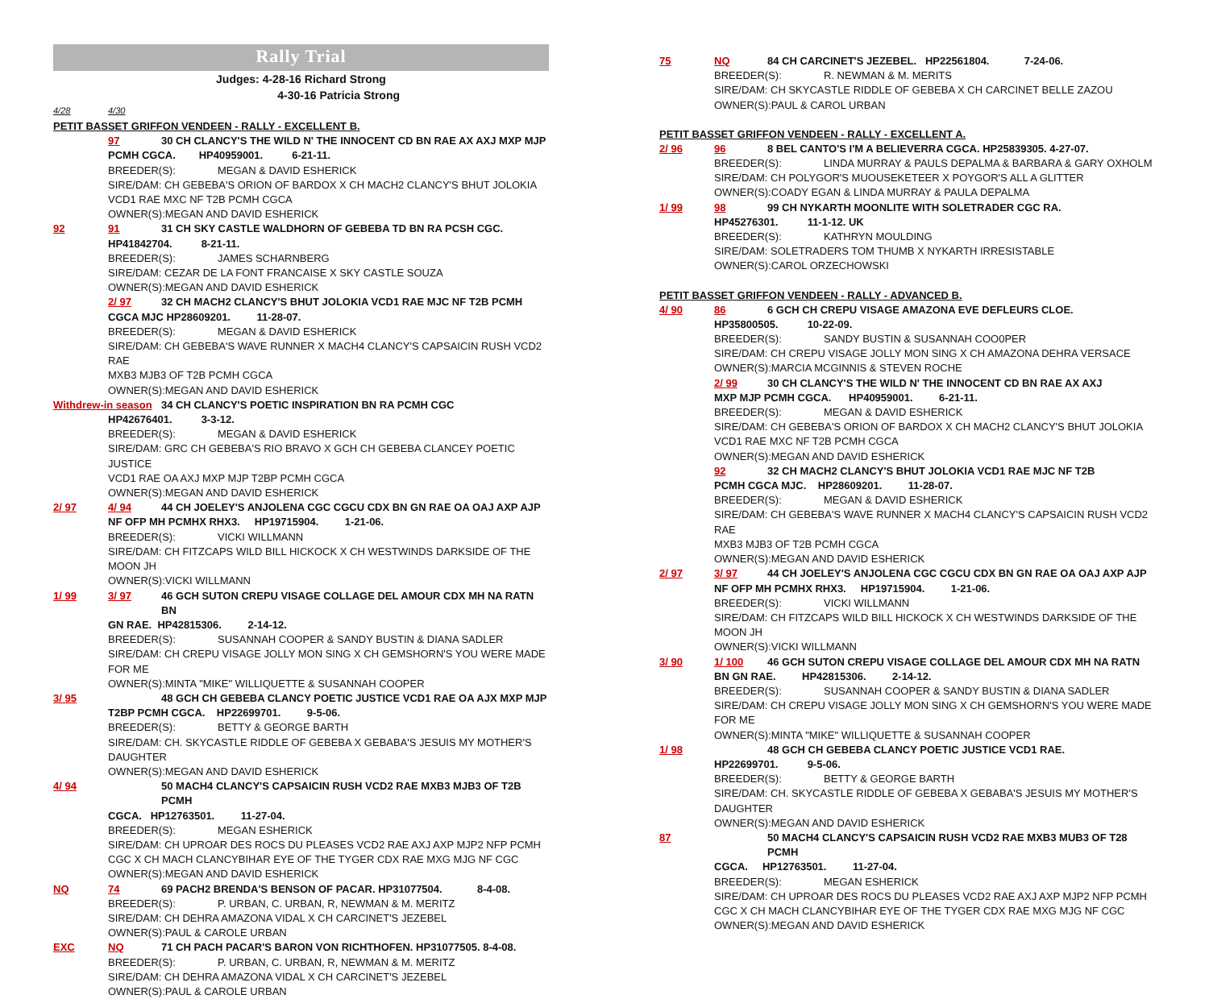Rally Trial
Judges: 4-28-16 Richard Strong
4-30-16 Patricia Strong
4/28 4/30
PETIT BASSET GRIFFON VENDEEN - RALLY - EXCELLENT B.
97 30 CH CLANCY'S THE WILD N' THE INNOCENT CD BN RAE AX AXJ MXP MJP
PCMH CGCA. HP40959001. 6-21-11.
BREEDER(S): MEGAN & DAVID ESHERICK
SIRE/DAM: CH GEBEBA'S ORION OF BARDOX X CH MACH2 CLANCY'S BHUT JOLOKIA
VCD1 RAE MXC NF T2B PCMH CGCA
OWNER(S):MEGAN AND DAVID ESHERICK
92 91 31 CH SKY CASTLE WALDHORN OF GEBEBA TD BN RA PCSH CGC.
HP41842704. 8-21-11.
BREEDER(S): JAMES SCHARNBERG
SIRE/DAM: CEZAR DE LA FONT FRANCAISE X SKY CASTLE SOUZA
OWNER(S):MEGAN AND DAVID ESHERICK
2/ 97 32 CH MACH2 CLANCY'S BHUT JOLOKIA VCD1 RAE MJC NF T2B PCMH
CGCA MJC HP28609201. 11-28-07.
BREEDER(S): MEGAN & DAVID ESHERICK
SIRE/DAM: CH GEBEBA'S WAVE RUNNER X MACH4 CLANCY'S CAPSAICIN RUSH VCD2 RAE
MXB3 MJB3 OF T2B PCMH CGCA
OWNER(S):MEGAN AND DAVID ESHERICK
Withdrew-in season 34 CH CLANCY'S POETIC INSPIRATION BN RA PCMH CGC
HP42676401. 3-3-12.
BREEDER(S): MEGAN & DAVID ESHERICK
SIRE/DAM: GRC CH GEBEBA'S RIO BRAVO X GCH CH GEBEBA CLANCEY POETIC JUSTICE
VCD1 RAE OA AXJ MXP MJP T2BP PCMH CGCA
OWNER(S):MEGAN AND DAVID ESHERICK
2/ 97 4/ 94 44 CH JOELEY'S ANJOLENA CGC CGCU CDX BN GN RAE OA OAJ AXP AJP
NF OFP MH PCMHX RHX3. HP19715904. 1-21-06.
BREEDER(S): VICKI WILLMANN
SIRE/DAM: CH FITZCAPS WILD BILL HICKOCK X CH WESTWINDS DARKSIDE OF THE MOON JH
OWNER(S):VICKI WILLMANN
1/ 99 3/ 97 46 GCH SUTON CREPU VISAGE COLLAGE DEL AMOUR CDX MH NA RATN BN
GN RAE. HP42815306. 2-14-12.
BREEDER(S): SUSANNAH COOPER & SANDY BUSTIN & DIANA SADLER
SIRE/DAM: CH CREPU VISAGE JOLLY MON SING X CH GEMSHORN'S YOU WERE MADE FOR ME
OWNER(S):MINTA "MIKE" WILLIQUETTE & SUSANNAH COOPER
3/ 95 48 GCH CH GEBEBA CLANCY POETIC JUSTICE VCD1 RAE OA AJX MXP MJP
T2BP PCMH CGCA. HP22699701. 9-5-06.
BREEDER(S): BETTY & GEORGE BARTH
SIRE/DAM: CH. SKYCASTLE RIDDLE OF GEBEBA X GEBABA'S JESUIS MY MOTHER'S DAUGHTER
OWNER(S):MEGAN AND DAVID ESHERICK
4/ 94 50 MACH4 CLANCY'S CAPSAICIN RUSH VCD2 RAE MXB3 MJB3 OF T2B PCMH
CGCA. HP12763501. 11-27-04.
BREEDER(S): MEGAN ESHERICK
SIRE/DAM: CH UPROAR DES ROCS DU PLEASES VCD2 RAE AXJ AXP MJP2 NFP PCMH
CGC X CH MACH CLANCYBIHAR EYE OF THE TYGER CDX RAE MXG MJG NF CGC
OWNER(S):MEGAN AND DAVID ESHERICK
NQ 74 69 PACH2 BRENDA'S BENSON OF PACAR. HP31077504. 8-4-08.
BREEDER(S): P. URBAN, C. URBAN, R, NEWMAN & M. MERITZ
SIRE/DAM: CH DEHRA AMAZONA VIDAL X CH CARCINET'S JEZEBEL
OWNER(S):PAUL & CAROLE URBAN
EXC NQ 71 CH PACH PACAR'S BARON VON RICHTHOFEN. HP31077505. 8-4-08.
BREEDER(S): P. URBAN, C. URBAN, R, NEWMAN & M. MERITZ
SIRE/DAM: CH DEHRA AMAZONA VIDAL X CH CARCINET'S JEZEBEL
OWNER(S):PAUL & CAROLE URBAN
75 NQ 84 CH CARCINET'S JEZEBEL. HP22561804. 7-24-06.
BREEDER(S): R. NEWMAN & M. MERITS
SIRE/DAM: CH SKYCASTLE RIDDLE OF GEBEBA X CH CARCINET BELLE ZAZOU
OWNER(S):PAUL & CAROL URBAN
PETIT BASSET GRIFFON VENDEEN - RALLY - EXCELLENT A.
2/ 96 96 8 BEL CANTO'S I'M A BELIEVERRA CGCA. HP25839305. 4-27-07.
BREEDER(S): LINDA MURRAY & PAULS DEPALMA & BARBARA & GARY OXHOLM
SIRE/DAM: CH POLYGOR'S MUOUSEKETEER X POYGOR'S ALL A GLITTER
OWNER(S):COADY EGAN & LINDA MURRAY & PAULA DEPALMA
1/ 99 98 99 CH NYKARTH MOONLITE WITH SOLETRADER CGC RA.
HP45276301. 11-1-12. UK
BREEDER(S): KATHRYN MOULDING
SIRE/DAM: SOLETRADERS TOM THUMB X NYKARTH IRRESISTABLE
OWNER(S):CAROL ORZECHOWSKI
PETIT BASSET GRIFFON VENDEEN - RALLY - ADVANCED B.
4/ 90 86 6 GCH CH CREPU VISAGE AMAZONA EVE DEFLEURS CLOE.
HP35800505. 10-22-09.
BREEDER(S): SANDY BUSTIN & SUSANNAH COO0PER
SIRE/DAM: CH CREPU VISAGE JOLLY MON SING X CH AMAZONA DEHRA VERSACE
OWNER(S):MARCIA MCGINNIS & STEVEN ROCHE
2/ 99 30 CH CLANCY'S THE WILD N' THE INNOCENT CD BN RAE AX AXJ
MXP MJP PCMH CGCA. HP40959001. 6-21-11.
BREEDER(S): MEGAN & DAVID ESHERICK
SIRE/DAM: CH GEBEBA'S ORION OF BARDOX X CH MACH2 CLANCY'S BHUT JOLOKIA
VCD1 RAE MXC NF T2B PCMH CGCA
OWNER(S):MEGAN AND DAVID ESHERICK
92 32 CH MACH2 CLANCY'S BHUT JOLOKIA VCD1 RAE MJC NF T2B
PCMH CGCA MJC. HP28609201. 11-28-07.
BREEDER(S): MEGAN & DAVID ESHERICK
SIRE/DAM: CH GEBEBA'S WAVE RUNNER X MACH4 CLANCY'S CAPSAICIN RUSH VCD2 RAE
MXB3 MJB3 OF T2B PCMH CGCA
OWNER(S):MEGAN AND DAVID ESHERICK
2/ 97 3/ 97 44 CH JOELEY'S ANJOLENA CGC CGCU CDX BN GN RAE OA OAJ AXP AJP
NF OFP MH PCMHX RHX3. HP19715904. 1-21-06.
BREEDER(S): VICKI WILLMANN
SIRE/DAM: CH FITZCAPS WILD BILL HICKOCK X CH WESTWINDS DARKSIDE OF THE MOON JH
OWNER(S):VICKI WILLMANN
3/ 90 1/ 100 46 GCH SUTON CREPU VISAGE COLLAGE DEL AMOUR CDX MH NA RATN
BN GN RAE. HP42815306. 2-14-12.
BREEDER(S): SUSANNAH COOPER & SANDY BUSTIN & DIANA SADLER
SIRE/DAM: CH CREPU VISAGE JOLLY MON SING X CH GEMSHORN'S YOU WERE MADE
FOR ME
OWNER(S):MINTA "MIKE" WILLIQUETTE & SUSANNAH COOPER
1/ 98 48 GCH CH GEBEBA CLANCY POETIC JUSTICE VCD1 RAE.
HP22699701. 9-5-06.
BREEDER(S): BETTY & GEORGE BARTH
SIRE/DAM: CH. SKYCASTLE RIDDLE OF GEBEBA X GEBABA'S JESUIS MY MOTHER'S
DAUGHTER
OWNER(S):MEGAN AND DAVID ESHERICK
87 50 MACH4 CLANCY'S CAPSAICIN RUSH VCD2 RAE MXB3 MUB3 OF T28 PCMH
CGCA. HP12763501. 11-27-04.
BREEDER(S): MEGAN ESHERICK
SIRE/DAM: CH UPROAR DES ROCS DU PLEASES VCD2 RAE AXJ AXP MJP2 NFP PCMH
CGC X CH MACH CLANCYBIHAR EYE OF THE TYGER CDX RAE MXG MJG NF CGC
OWNER(S):MEGAN AND DAVID ESHERICK